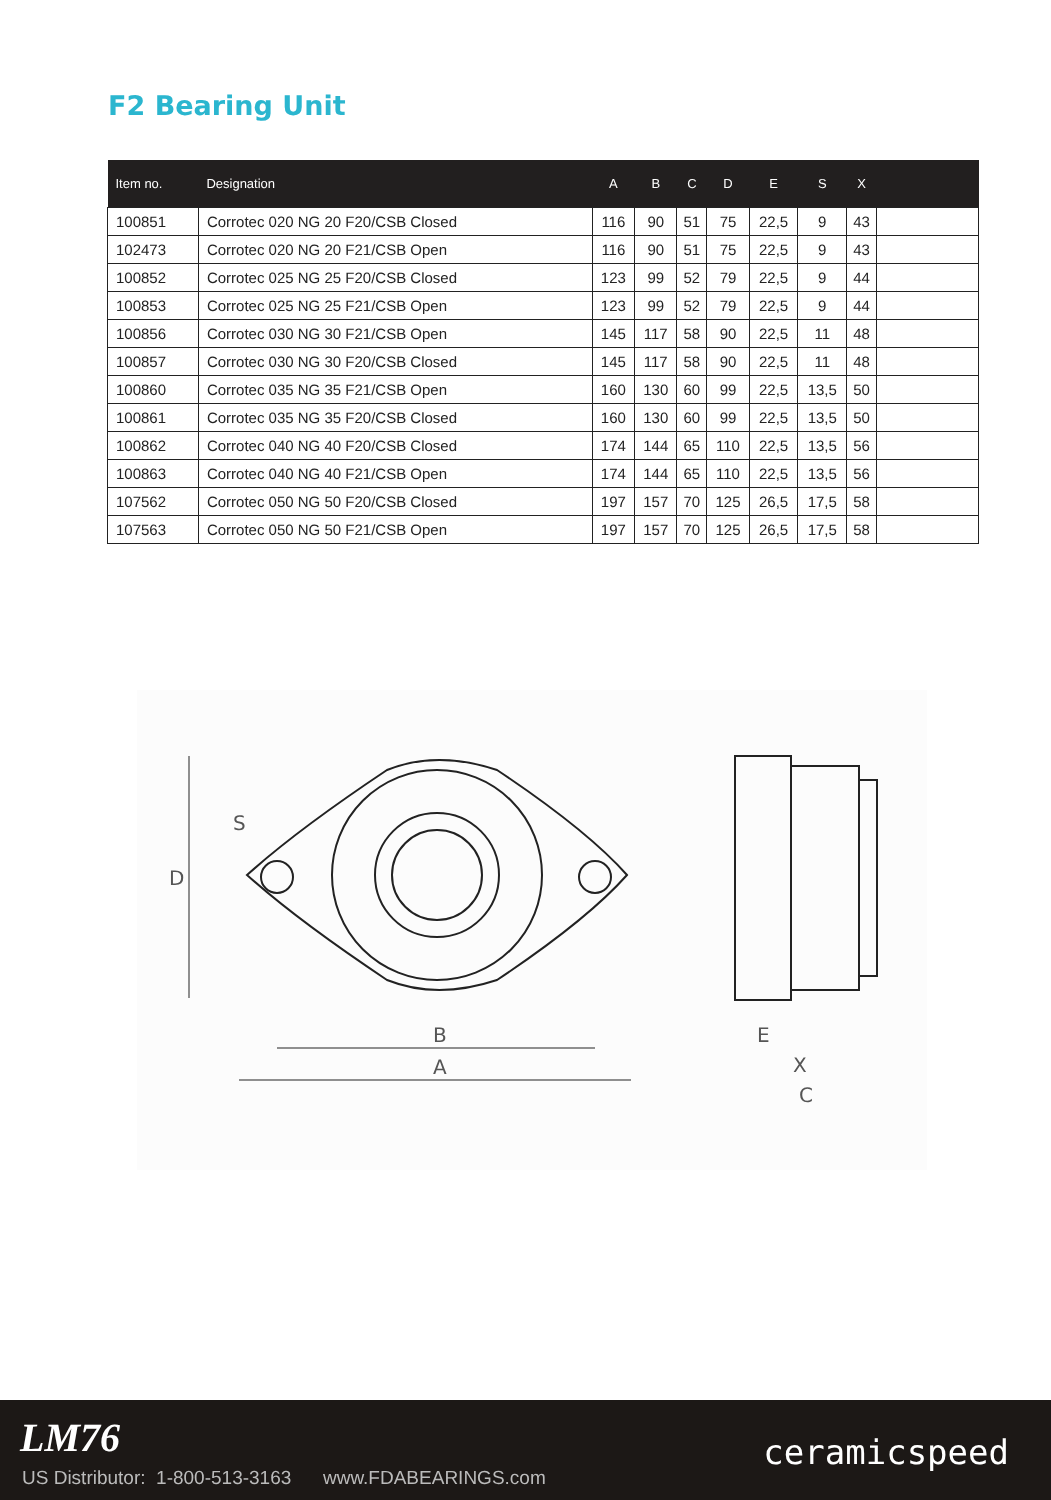F2 Bearing Unit
| Item no. | Designation | A | B | C | D | E | S | X | |
| --- | --- | --- | --- | --- | --- | --- | --- | --- | --- |
| 100851 | Corrotec 020 NG 20 F20/CSB Closed | 116 | 90 | 51 | 75 | 22,5 | 9 | 43 | |
| 102473 | Corrotec 020 NG 20 F21/CSB Open | 116 | 90 | 51 | 75 | 22,5 | 9 | 43 | |
| 100852 | Corrotec 025 NG 25 F20/CSB Closed | 123 | 99 | 52 | 79 | 22,5 | 9 | 44 | |
| 100853 | Corrotec 025 NG 25 F21/CSB Open | 123 | 99 | 52 | 79 | 22,5 | 9 | 44 | |
| 100856 | Corrotec 030 NG 30 F21/CSB Open | 145 | 117 | 58 | 90 | 22,5 | 11 | 48 | |
| 100857 | Corrotec 030 NG 30 F20/CSB Closed | 145 | 117 | 58 | 90 | 22,5 | 11 | 48 | |
| 100860 | Corrotec 035 NG 35 F21/CSB Open | 160 | 130 | 60 | 99 | 22,5 | 13,5 | 50 | |
| 100861 | Corrotec 035 NG 35 F20/CSB Closed | 160 | 130 | 60 | 99 | 22,5 | 13,5 | 50 | |
| 100862 | Corrotec 040 NG 40 F20/CSB Closed | 174 | 144 | 65 | 110 | 22,5 | 13,5 | 56 | |
| 100863 | Corrotec 040 NG 40 F21/CSB Open | 174 | 144 | 65 | 110 | 22,5 | 13,5 | 56 | |
| 107562 | Corrotec 050 NG 50 F20/CSB Closed | 197 | 157 | 70 | 125 | 26,5 | 17,5 | 58 | |
| 107563 | Corrotec 050 NG 50 F21/CSB Open | 197 | 157 | 70 | 125 | 26,5 | 17,5 | 58 | |
D
S
B
A
E
X
C
LM76
US Distributor: 1-800-513-3163 www.FDABEARINGS.com
ceramicspeed